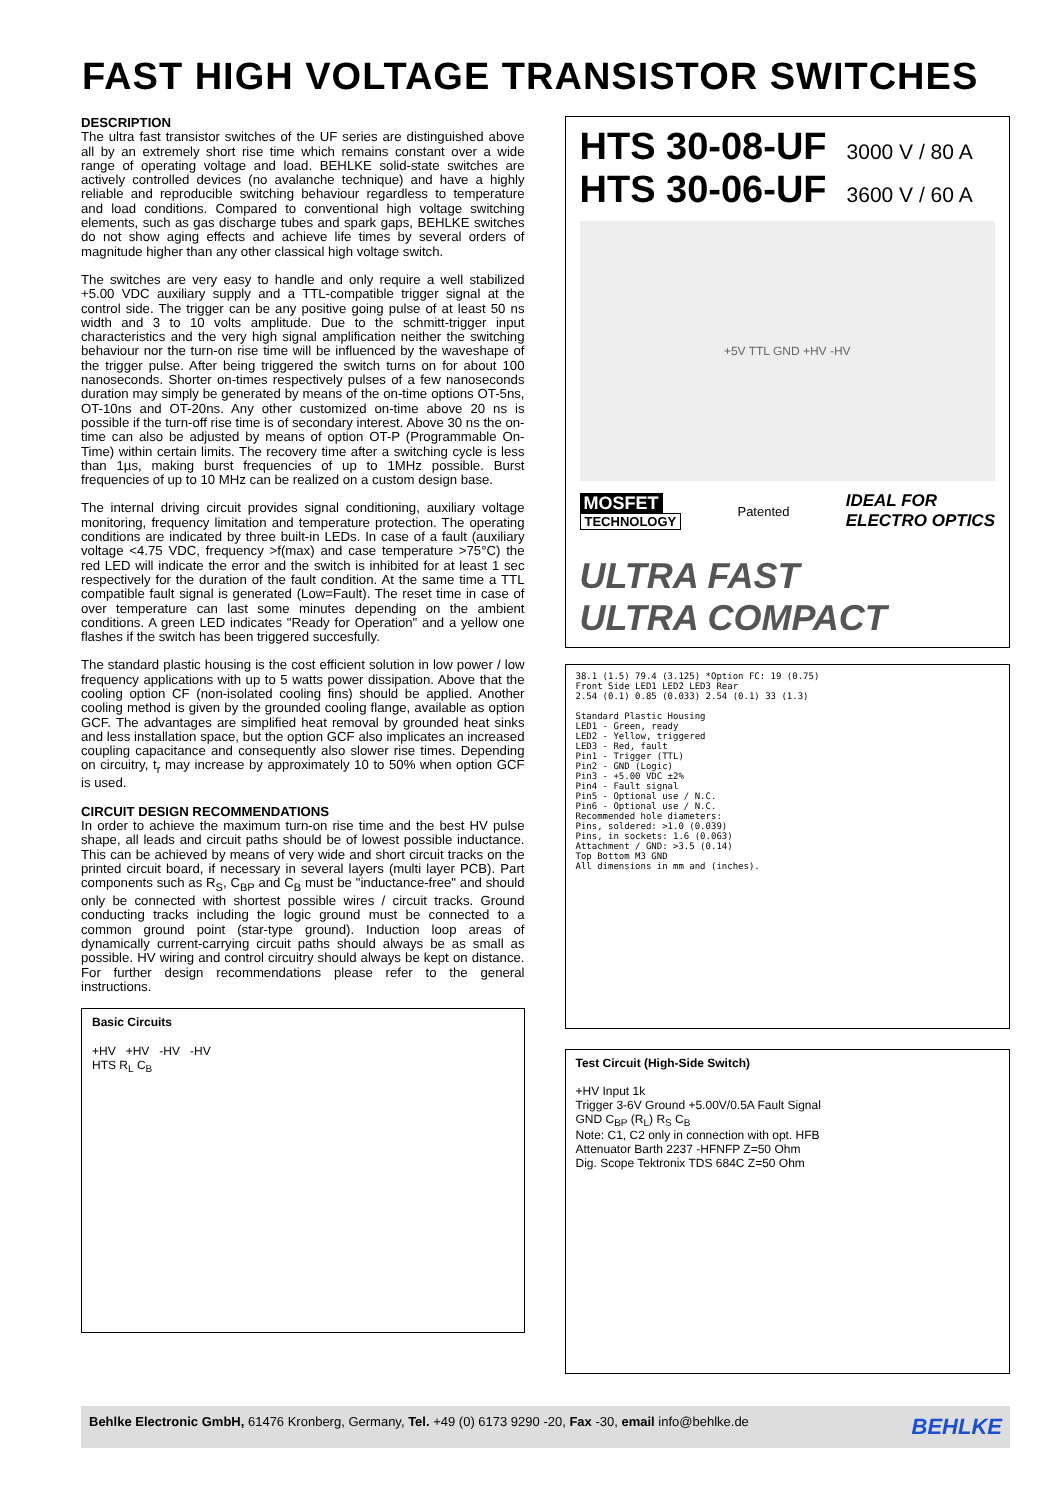FAST HIGH VOLTAGE TRANSISTOR SWITCHES
DESCRIPTION
The ultra fast transistor switches of the UF series are distinguished above all by an extremely short rise time which remains constant over a wide range of operating voltage and load. BEHLKE solid-state switches are actively controlled devices (no avalanche technique) and have a highly reliable and reproducible switching behaviour regardless to temperature and load conditions. Compared to conventional high voltage switching elements, such as gas discharge tubes and spark gaps, BEHLKE switches do not show aging effects and achieve life times by several orders of magnitude higher than any other classical high voltage switch.
The switches are very easy to handle and only require a well stabilized +5.00 VDC auxiliary supply and a TTL-compatible trigger signal at the control side. The trigger can be any positive going pulse of at least 50 ns width and 3 to 10 volts amplitude. Due to the schmitt-trigger input characteristics and the very high signal amplification neither the switching behaviour nor the turn-on rise time will be influenced by the waveshape of the trigger pulse. After being triggered the switch turns on for about 100 nanoseconds. Shorter on-times respectively pulses of a few nanoseconds duration may simply be generated by means of the on-time options OT-5ns, OT-10ns and OT-20ns. Any other customized on-time above 20 ns is possible if the turn-off rise time is of secondary interest. Above 30 ns the on-time can also be adjusted by means of option OT-P (Programmable On-Time) within certain limits. The recovery time after a switching cycle is less than 1µs, making burst frequencies of up to 1MHz possible. Burst frequencies of up to 10 MHz can be realized on a custom design base.
The internal driving circuit provides signal conditioning, auxiliary voltage monitoring, frequency limitation and temperature protection. The operating conditions are indicated by three built-in LEDs. In case of a fault (auxiliary voltage <4.75 VDC, frequency >f(max) and case temperature >75°C) the red LED will indicate the error and the switch is inhibited for at least 1 sec respectively for the duration of the fault condition. At the same time a TTL compatible fault signal is generated (Low=Fault). The reset time in case of over temperature can last some minutes depending on the ambient conditions. A green LED indicates "Ready for Operation" and a yellow one flashes if the switch has been triggered succesfully.
The standard plastic housing is the cost efficient solution in low power / low frequency applications with up to 5 watts power dissipation. Above that the cooling option CF (non-isolated cooling fins) should be applied. Another cooling method is given by the grounded cooling flange, available as option GCF. The advantages are simplified heat removal by grounded heat sinks and less installation space, but the option GCF also implicates an increased coupling capacitance and consequently also slower rise times. Depending on circuitry, t<sub>r</sub> may increase by approximately 10 to 50% when option GCF is used.
CIRCUIT DESIGN RECOMMENDATIONS
In order to achieve the maximum turn-on rise time and the best HV pulse shape, all leads and circuit paths should be of lowest possible inductance. This can be achieved by means of very wide and short circuit tracks on the printed circuit board, if necessary in several layers (multi layer PCB). Part components such as R<sub>S</sub>, C<sub>BP</sub> and C<sub>B</sub> must be "inductance-free" and should only be connected with shortest possible wires / circuit tracks. Ground conducting tracks including the logic ground must be connected to a common ground point (star-type ground). Induction loop areas of dynamically current-carrying circuit paths should always be as small as possible. HV wiring and control circuitry should always be kept on distance. For further design recommendations please refer to the general instructions.
Basic Circuits
+HV +HV -HV -HV
HTS R<sub>L</sub> C<sub>B</sub>
HTS 30-08-UF 3000 V / 80 A
HTS 30-06-UF 3600 V / 60 A
+5V TTL GND +HV -HV
MOSFET
TECHNOLOGY
Patented
IDEAL FOR
ELECTRO OPTICS
ULTRA FAST
ULTRA COMPACT
38.1 (1.5) 79.4 (3.125) *Option FC: 19 (0.75)
Front Side LED1 LED2 LED3 Rear
2.54 (0.1) 0.85 (0.033) 2.54 (0.1) 33 (1.3)
Standard Plastic Housing
LED1 - Green, ready
LED2 - Yellow, triggered
LED3 - Red, fault
Pin1 - Trigger (TTL)
Pin2 - GND (Logic)
Pin3 - +5.00 VDC ±2%
Pin4 - Fault signal
Pin5 - Optional use / N.C.
Pin6 - Optional use / N.C.
Recommended hole diameters:
Pins, soldered: >1.0 (0.039)
Pins, in sockets: 1.6 (0.063)
Attachment / GND: >3.5 (0.14)
Top Bottom M3 GND
All dimensions in mm and (inches).
Test Circuit (High-Side Switch)
+HV Input 1k
Trigger 3-6V Ground +5.00V/0.5A Fault Signal
GND C<sub>BP</sub> (R<sub>L</sub>) R<sub>S</sub> C<sub>B</sub>
Note: C1, C2 only in connection with opt. HFB
Attenuator Barth 2237 -HFNFP Z=50 Ohm
Dig. Scope Tektronix TDS 684C Z=50 Ohm
Behlke Electronic GmbH, 61476 Kronberg, Germany, Tel. +49 (0) 6173 9290 -20, Fax -30, email info@behlke.de BEHLKE